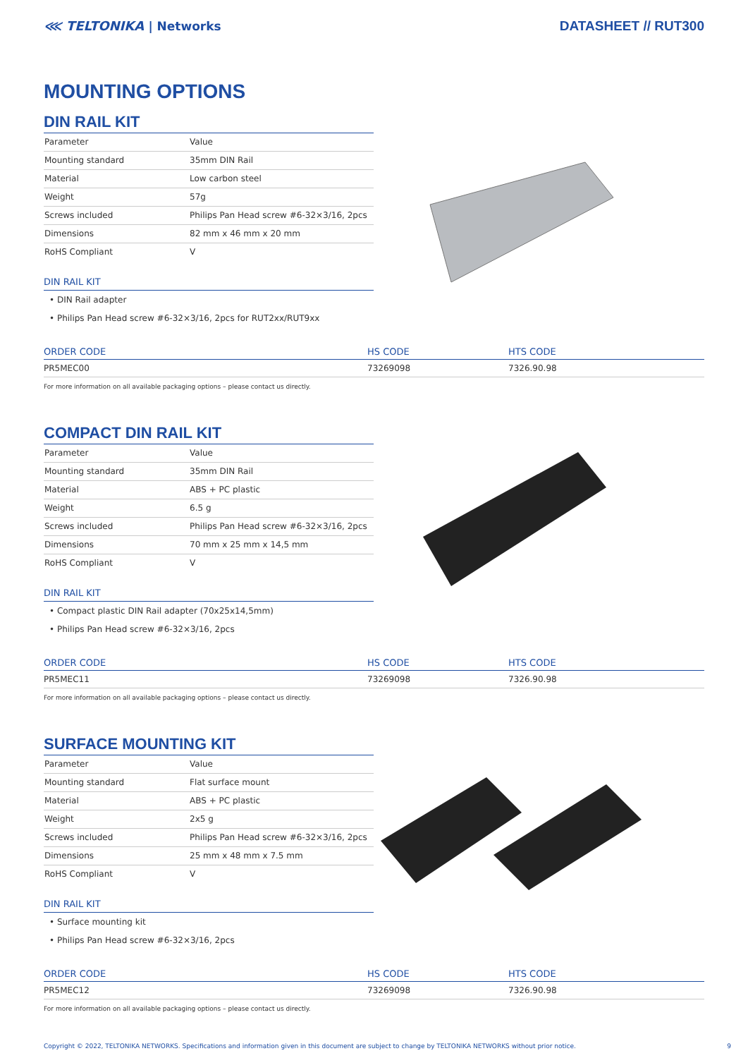⋘ TELTONIKA | Networks DATASHEET // RUT300
MOUNTING OPTIONS
DIN RAIL KIT
| Parameter | Value |
| Mounting standard | 35mm DIN Rail |
| Material | Low carbon steel |
| Weight | 57g |
| Screws included | Philips Pan Head screw #6-32×3/16, 2pcs |
| Dimensions | 82 mm x 46 mm x 20 mm |
| RoHS Compliant | V |
DIN RAIL KIT
• DIN Rail adapter
• Philips Pan Head screw #6-32×3/16, 2pcs for RUT2xx/RUT9xx
| ORDER CODE | HS CODE | HTS CODE |
| --- | --- | --- |
| PR5MEC00 | 73269098 | 7326.90.98 |
For more information on all available packaging options – please contact us directly.
COMPACT DIN RAIL KIT
| Parameter | Value |
| Mounting standard | 35mm DIN Rail |
| Material | ABS + PC plastic |
| Weight | 6.5 g |
| Screws included | Philips Pan Head screw #6-32×3/16, 2pcs |
| Dimensions | 70 mm x 25 mm x 14,5 mm |
| RoHS Compliant | V |
DIN RAIL KIT
• Compact plastic DIN Rail adapter (70x25x14,5mm)
• Philips Pan Head screw #6-32×3/16, 2pcs
| ORDER CODE | HS CODE | HTS CODE |
| --- | --- | --- |
| PR5MEC11 | 73269098 | 7326.90.98 |
For more information on all available packaging options – please contact us directly.
SURFACE MOUNTING KIT
| Parameter | Value |
| Mounting standard | Flat surface mount |
| Material | ABS + PC plastic |
| Weight | 2x5 g |
| Screws included | Philips Pan Head screw #6-32×3/16, 2pcs |
| Dimensions | 25 mm x 48 mm x 7.5 mm |
| RoHS Compliant | V |
DIN RAIL KIT
• Surface mounting kit
• Philips Pan Head screw #6-32×3/16, 2pcs
| ORDER CODE | HS CODE | HTS CODE |
| --- | --- | --- |
| PR5MEC12 | 73269098 | 7326.90.98 |
For more information on all available packaging options – please contact us directly.
Copyright © 2022, TELTONIKA NETWORKS. Specifications and information given in this document are subject to change by TELTONIKA NETWORKS without prior notice. 9